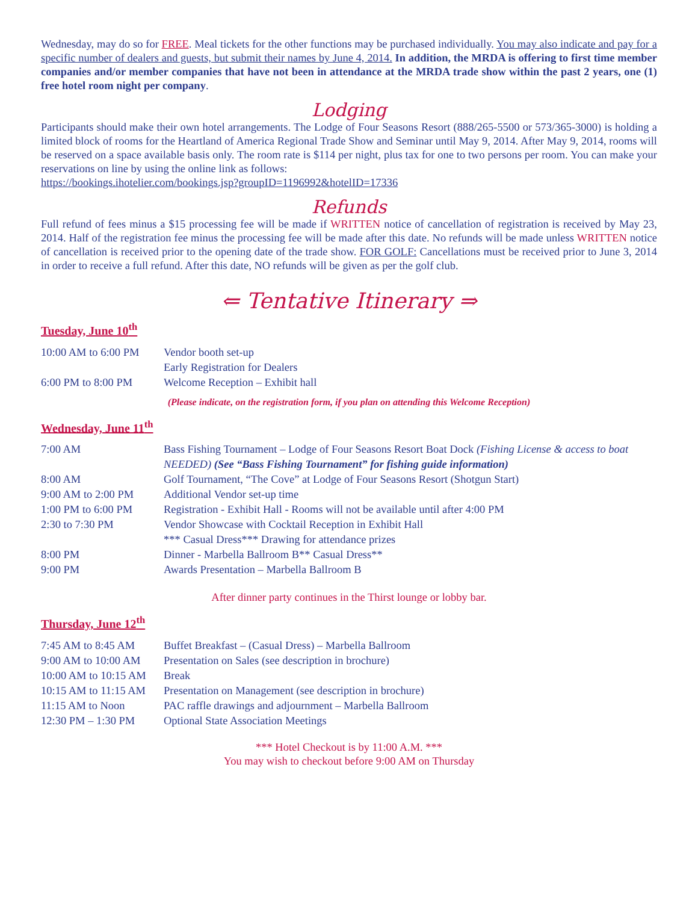Wednesday, may do so for FREE. Meal tickets for the other functions may be purchased individually. You may also indicate and pay for a specific number of dealers and guests, but submit their names by June 4, 2014. In addition, the MRDA is offering to first time member companies and/or member companies that have not been in attendance at the MRDA trade show within the past 2 years, one (1) free hotel room night per company.
Lodging
Participants should make their own hotel arrangements. The Lodge of Four Seasons Resort (888/265-5500 or 573/365-3000) is holding a limited block of rooms for the Heartland of America Regional Trade Show and Seminar until May 9, 2014. After May 9, 2014, rooms will be reserved on a space available basis only. The room rate is $114 per night, plus tax for one to two persons per room. You can make your reservations on line by using the online link as follows:
https://bookings.ihotelier.com/bookings.jsp?groupID=1196992&hotelID=17336
Refunds
Full refund of fees minus a $15 processing fee will be made if WRITTEN notice of cancellation of registration is received by May 23, 2014. Half of the registration fee minus the processing fee will be made after this date. No refunds will be made unless WRITTEN notice of cancellation is received prior to the opening date of the trade show. FOR GOLF: Cancellations must be received prior to June 3, 2014 in order to receive a full refund. After this date, NO refunds will be given as per the golf club.
⇐ Tentative Itinerary ⇒
Tuesday, June 10<sup>th</sup>
| 10:00 AM to 6:00 PM | Vendor booth set-up |
| | Early Registration for Dealers |
| 6:00 PM to 8:00 PM | Welcome Reception – Exhibit hall |
(Please indicate, on the registration form, if you plan on attending this Welcome Reception)
Wednesday, June 11<sup>th</sup>
| 7:00 AM | Bass Fishing Tournament – Lodge of Four Seasons Resort Boat Dock (Fishing License & access to boat NEEDED) (See “Bass Fishing Tournament” for fishing guide information) |
| 8:00 AM | Golf Tournament, “The Cove” at Lodge of Four Seasons Resort (Shotgun Start) |
| 9:00 AM to 2:00 PM | Additional Vendor set-up time |
| 1:00 PM to 6:00 PM | Registration - Exhibit Hall - Rooms will not be available until after 4:00 PM |
| 2:30 to 7:30 PM | Vendor Showcase with Cocktail Reception in Exhibit Hall |
| | *** Casual Dress*** Drawing for attendance prizes |
| 8:00 PM | Dinner - Marbella Ballroom B** Casual Dress** |
| 9:00 PM | Awards Presentation – Marbella Ballroom B |
After dinner party continues in the Thirst lounge or lobby bar.
Thursday, June 12<sup>th</sup>
| 7:45 AM to 8:45 AM | Buffet Breakfast – (Casual Dress) – Marbella Ballroom |
| 9:00 AM to 10:00 AM | Presentation on Sales (see description in brochure) |
| 10:00 AM to 10:15 AM | Break |
| 10:15 AM to 11:15 AM | Presentation on Management (see description in brochure) |
| 11:15 AM to Noon | PAC raffle drawings and adjournment – Marbella Ballroom |
| 12:30 PM – 1:30 PM | Optional State Association Meetings |
*** Hotel Checkout is by 11:00 A.M. ***
You may wish to checkout before 9:00 AM on Thursday